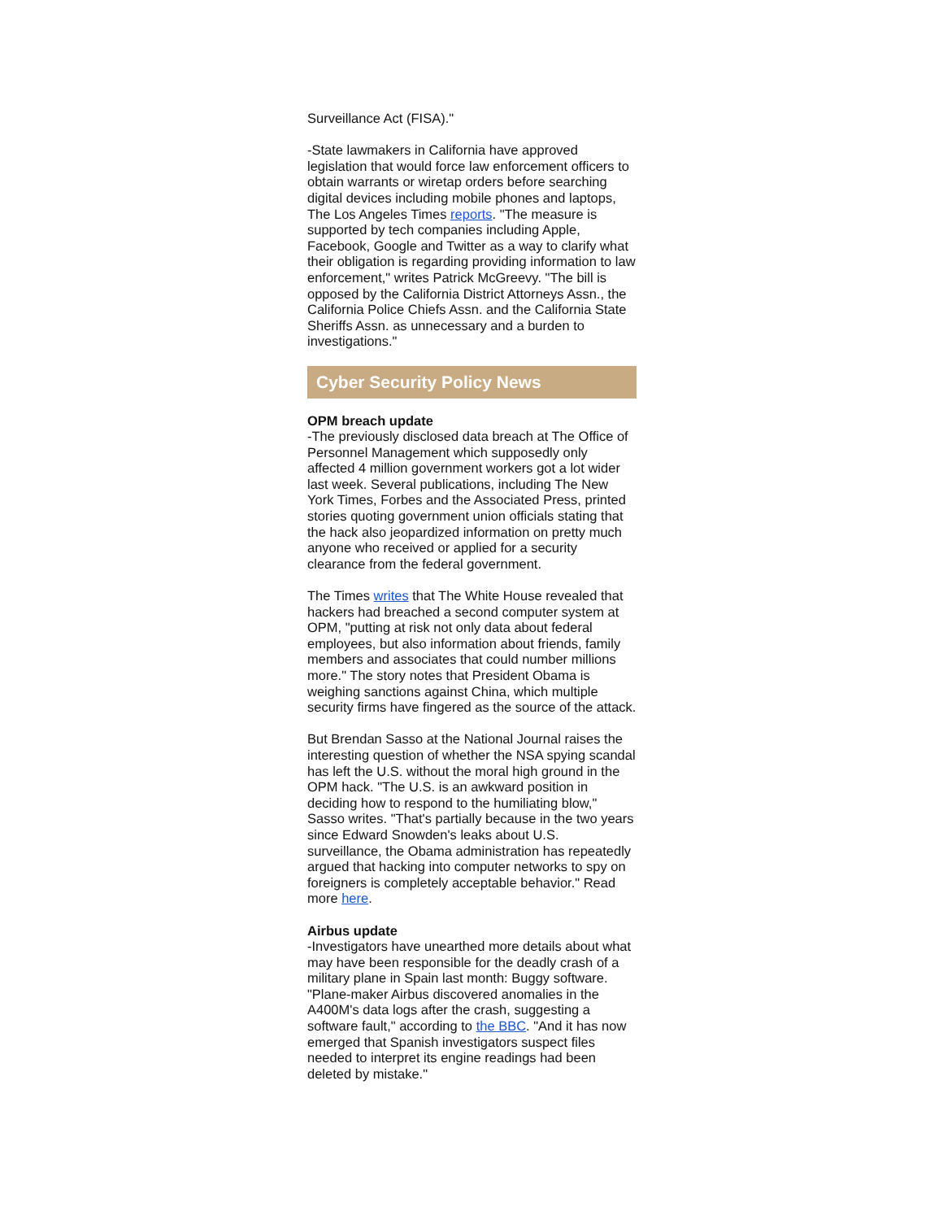Surveillance Act (FISA)."
-State lawmakers in California have approved legislation that would force law enforcement officers to obtain warrants or wiretap orders before searching digital devices including mobile phones and laptops, The Los Angeles Times reports. "The measure is supported by tech companies including Apple, Facebook, Google and Twitter as a way to clarify what their obligation is regarding providing information to law enforcement," writes Patrick McGreevy. "The bill is opposed by the California District Attorneys Assn., the California Police Chiefs Assn. and the California State Sheriffs Assn. as unnecessary and a burden to investigations."
Cyber Security Policy News
OPM breach update
-The previously disclosed data breach at The Office of Personnel Management which supposedly only affected 4 million government workers got a lot wider last week. Several publications, including The New York Times, Forbes and the Associated Press, printed stories quoting government union officials stating that the hack also jeopardized information on pretty much anyone who received or applied for a security clearance from the federal government.
The Times writes that The White House revealed that hackers had breached a second computer system at OPM, "putting at risk not only data about federal employees, but also information about friends, family members and associates that could number millions more." The story notes that President Obama is weighing sanctions against China, which multiple security firms have fingered as the source of the attack.
But Brendan Sasso at the National Journal raises the interesting question of whether the NSA spying scandal has left the U.S. without the moral high ground in the OPM hack. "The U.S. is an awkward position in deciding how to respond to the humiliating blow," Sasso writes. "That's partially because in the two years since Edward Snowden's leaks about U.S. surveillance, the Obama administration has repeatedly argued that hacking into computer networks to spy on foreigners is completely acceptable behavior." Read more here.
Airbus update
-Investigators have unearthed more details about what may have been responsible for the deadly crash of a military plane in Spain last month: Buggy software. "Plane-maker Airbus discovered anomalies in the A400M's data logs after the crash, suggesting a software fault," according to the BBC. "And it has now emerged that Spanish investigators suspect files needed to interpret its engine readings had been deleted by mistake."